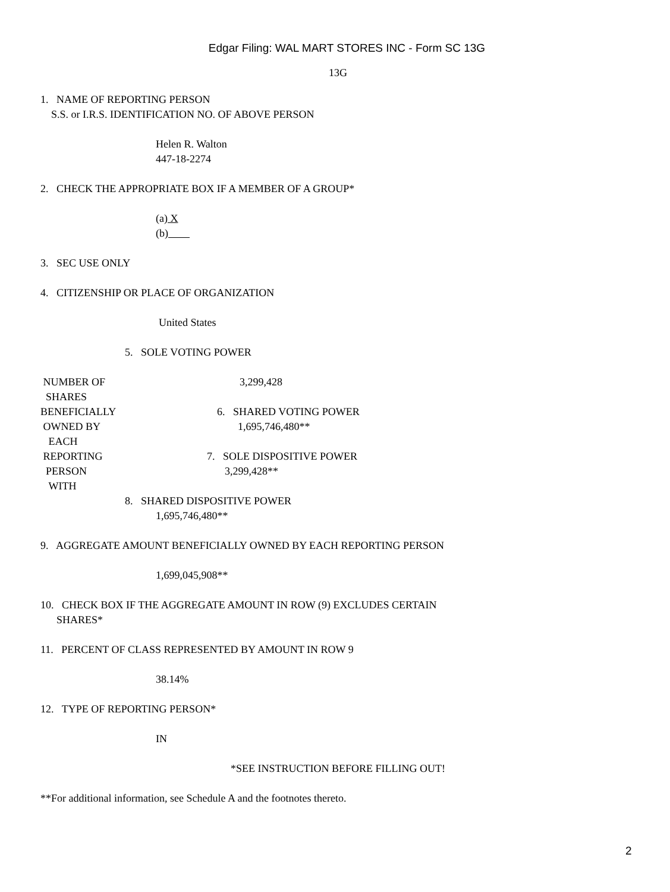Edgar Filing: WAL MART STORES INC - Form SC 13G
13G
1. NAME OF REPORTING PERSON
S.S. or I.R.S. IDENTIFICATION NO. OF ABOVE PERSON
Helen R. Walton
447-18-2274
2. CHECK THE APPROPRIATE BOX IF A MEMBER OF A GROUP*
(a) X
(b)
3. SEC USE ONLY
4. CITIZENSHIP OR PLACE OF ORGANIZATION
United States
5. SOLE VOTING POWER
| NUMBER OF SHARES BENEFICIALLY OWNED BY EACH REPORTING PERSON WITH | 3,299,428 6. SHARED VOTING POWER 1,695,746,480** 7. SOLE DISPOSITIVE POWER 3,299,428** |
8. SHARED DISPOSITIVE POWER
1,695,746,480**
9. AGGREGATE AMOUNT BENEFICIALLY OWNED BY EACH REPORTING PERSON
1,699,045,908**
10. CHECK BOX IF THE AGGREGATE AMOUNT IN ROW (9) EXCLUDES CERTAIN
SHARES*
11. PERCENT OF CLASS REPRESENTED BY AMOUNT IN ROW 9
38.14%
12. TYPE OF REPORTING PERSON*
IN
*SEE INSTRUCTION BEFORE FILLING OUT!
**For additional information, see Schedule A and the footnotes thereto.
2